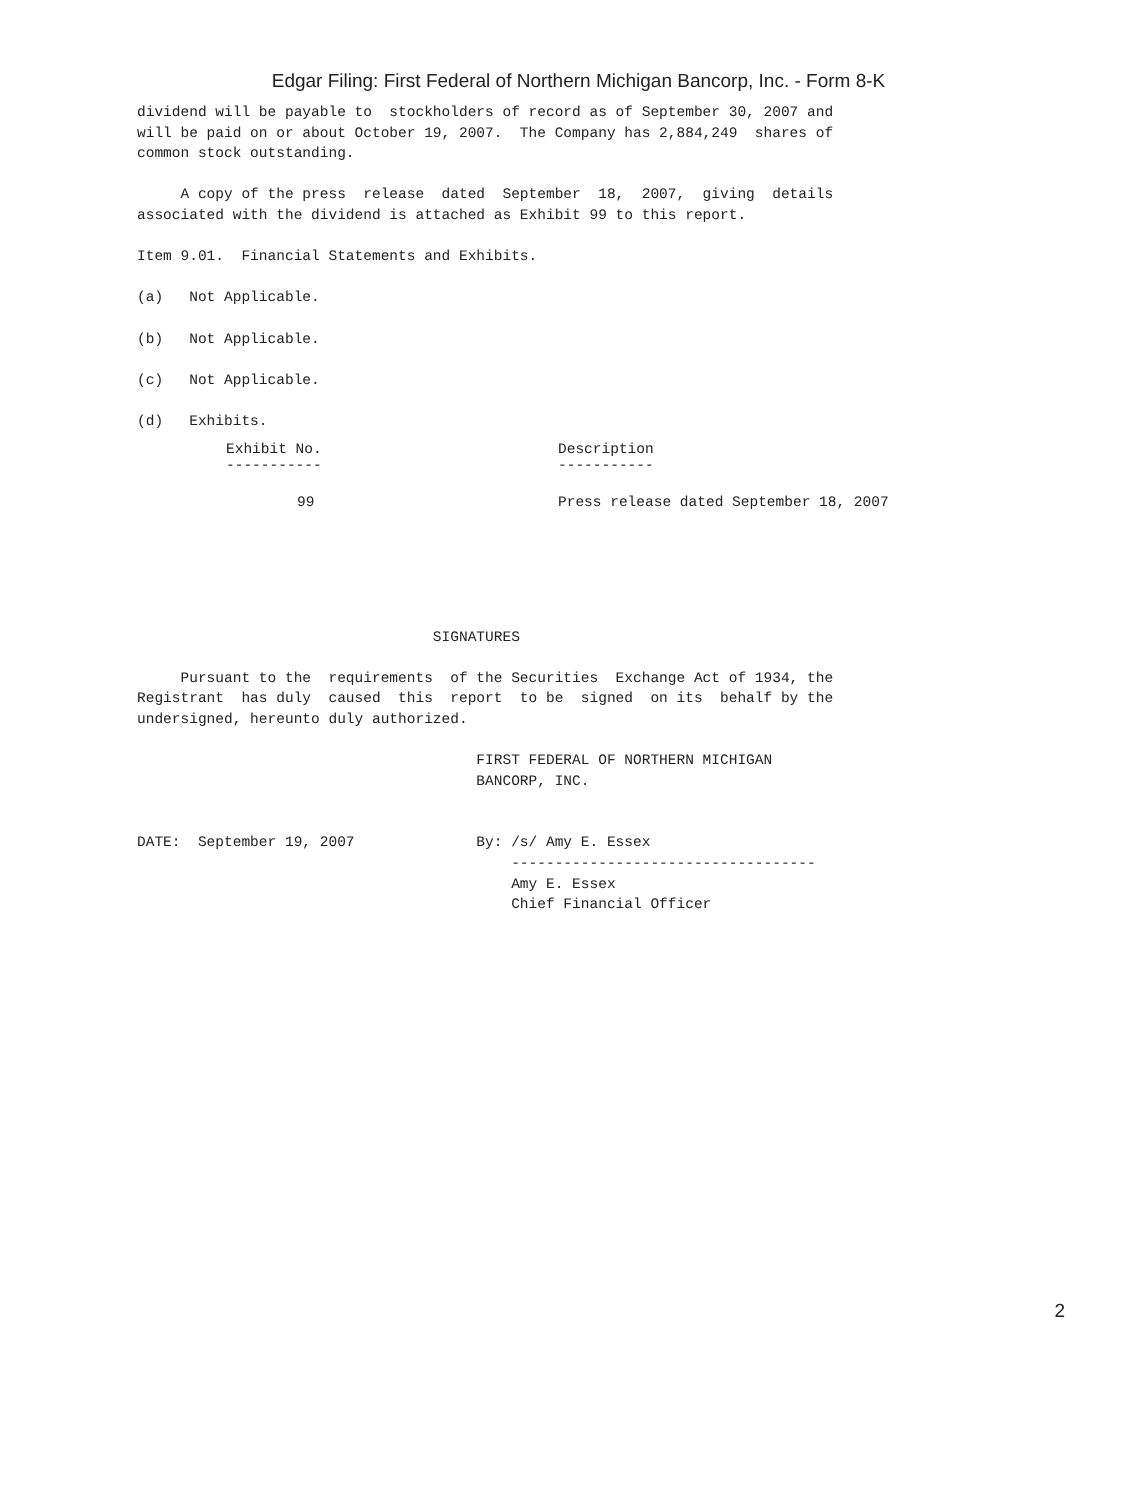Edgar Filing: First Federal of Northern Michigan Bancorp, Inc. - Form 8-K
dividend will be payable to  stockholders of record as of September 30, 2007 and
will be paid on or about October 19, 2007.  The Company has 2,884,249  shares of
common stock outstanding.

     A copy of the press  release  dated  September  18,  2007,  giving  details
associated with the dividend is attached as Exhibit 99 to this report.

Item 9.01.  Financial Statements and Exhibits.

(a)   Not Applicable.

(b)   Not Applicable.

(c)   Not Applicable.

(d)   Exhibits.
| Exhibit No. ----------- | Description ----------- |
| --- | --- |
| 99 | Press release dated September 18, 2007 |
                                  SIGNATURES

     Pursuant to the  requirements  of the Securities  Exchange Act of 1934, the
Registrant  has duly  caused  this  report  to be  signed  on its  behalf by the
undersigned, hereunto duly authorized.

                                       FIRST FEDERAL OF NORTHERN MICHIGAN
                                       BANCORP, INC.


DATE:  September 19, 2007              By: /s/ Amy E. Essex
                                           -----------------------------------
                                           Amy E. Essex
                                           Chief Financial Officer
2